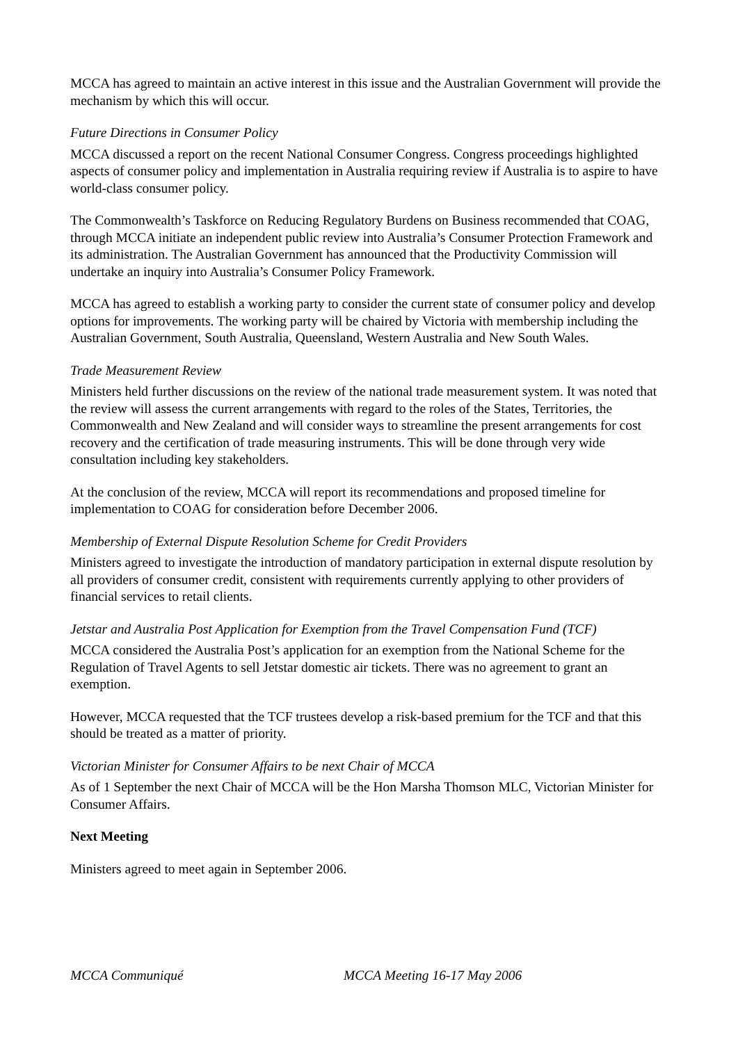MCCA has agreed to maintain an active interest in this issue and the Australian Government will provide the mechanism by which this will occur.
Future Directions in Consumer Policy
MCCA discussed a report on the recent National Consumer Congress. Congress proceedings highlighted aspects of consumer policy and implementation in Australia requiring review if Australia is to aspire to have world-class consumer policy.
The Commonwealth’s Taskforce on Reducing Regulatory Burdens on Business recommended that COAG, through MCCA initiate an independent public review into Australia’s Consumer Protection Framework and its administration. The Australian Government has announced that the Productivity Commission will undertake an inquiry into Australia’s Consumer Policy Framework.
MCCA has agreed to establish a working party to consider the current state of consumer policy and develop options for improvements. The working party will be chaired by Victoria with membership including the Australian Government, South Australia, Queensland, Western Australia and New South Wales.
Trade Measurement Review
Ministers held further discussions on the review of the national trade measurement system. It was noted that the review will assess the current arrangements with regard to the roles of the States, Territories, the Commonwealth and New Zealand and will consider ways to streamline the present arrangements for cost recovery and the certification of trade measuring instruments. This will be done through very wide consultation including key stakeholders.
At the conclusion of the review, MCCA will report its recommendations and proposed timeline for implementation to COAG for consideration before December 2006.
Membership of External Dispute Resolution Scheme for Credit Providers
Ministers agreed to investigate the introduction of mandatory participation in external dispute resolution by all providers of consumer credit, consistent with requirements currently applying to other providers of financial services to retail clients.
Jetstar and Australia Post Application for Exemption from the Travel Compensation Fund (TCF)
MCCA considered the Australia Post’s application for an exemption from the National Scheme for the Regulation of Travel Agents to sell Jetstar domestic air tickets. There was no agreement to grant an exemption.
However, MCCA requested that the TCF trustees develop a risk-based premium for the TCF and that this should be treated as a matter of priority.
Victorian Minister for Consumer Affairs to be next Chair of MCCA
As of 1 September the next Chair of MCCA will be the Hon Marsha Thomson MLC, Victorian Minister for Consumer Affairs.
Next Meeting
Ministers agreed to meet again in September 2006.
MCCA Communiqué MCCA Meeting 16-17 May 2006